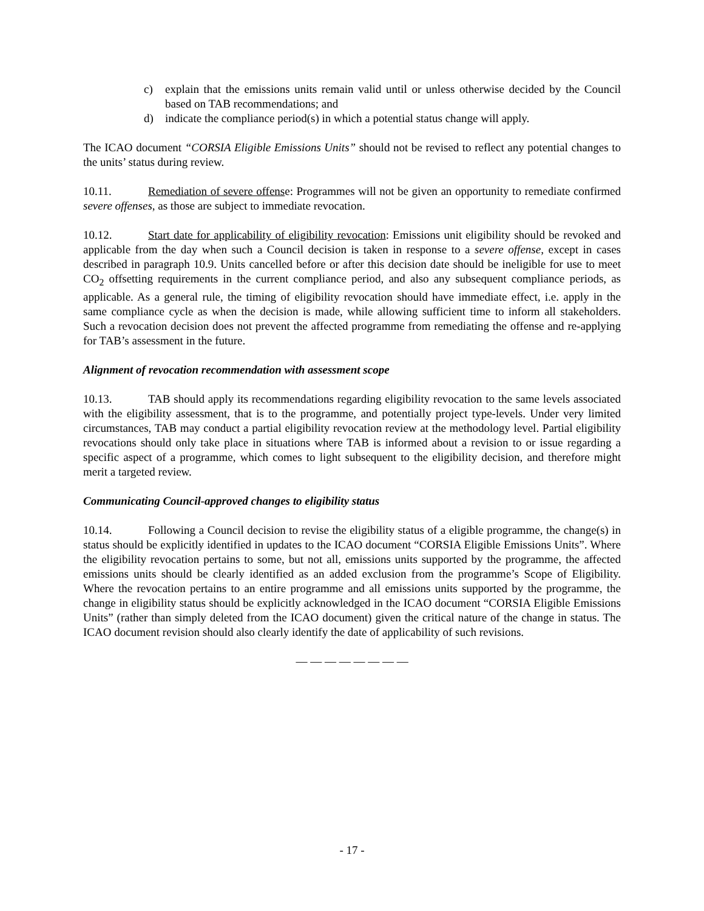c) explain that the emissions units remain valid until or unless otherwise decided by the Council based on TAB recommendations; and
d) indicate the compliance period(s) in which a potential status change will apply.
The ICAO document “CORSIA Eligible Emissions Units” should not be revised to reflect any potential changes to the units’ status during review.
10.11. Remediation of severe offense: Programmes will not be given an opportunity to remediate confirmed severe offenses, as those are subject to immediate revocation.
10.12. Start date for applicability of eligibility revocation: Emissions unit eligibility should be revoked and applicable from the day when such a Council decision is taken in response to a severe offense, except in cases described in paragraph 10.9. Units cancelled before or after this decision date should be ineligible for use to meet CO<sub>2</sub> offsetting requirements in the current compliance period, and also any subsequent compliance periods, as applicable. As a general rule, the timing of eligibility revocation should have immediate effect, i.e. apply in the same compliance cycle as when the decision is made, while allowing sufficient time to inform all stakeholders. Such a revocation decision does not prevent the affected programme from remediating the offense and re-applying for TAB’s assessment in the future.
Alignment of revocation recommendation with assessment scope
10.13. TAB should apply its recommendations regarding eligibility revocation to the same levels associated with the eligibility assessment, that is to the programme, and potentially project type-levels. Under very limited circumstances, TAB may conduct a partial eligibility revocation review at the methodology level. Partial eligibility revocations should only take place in situations where TAB is informed about a revision to or issue regarding a specific aspect of a programme, which comes to light subsequent to the eligibility decision, and therefore might merit a targeted review.
Communicating Council-approved changes to eligibility status
10.14. Following a Council decision to revise the eligibility status of a eligible programme, the change(s) in status should be explicitly identified in updates to the ICAO document “CORSIA Eligible Emissions Units”. Where the eligibility revocation pertains to some, but not all, emissions units supported by the programme, the affected emissions units should be clearly identified as an added exclusion from the programme’s Scope of Eligibility. Where the revocation pertains to an entire programme and all emissions units supported by the programme, the change in eligibility status should be explicitly acknowledged in the ICAO document “CORSIA Eligible Emissions Units” (rather than simply deleted from the ICAO document) given the critical nature of the change in status. The ICAO document revision should also clearly identify the date of applicability of such revisions.
— — — — — — — —
- 17 -